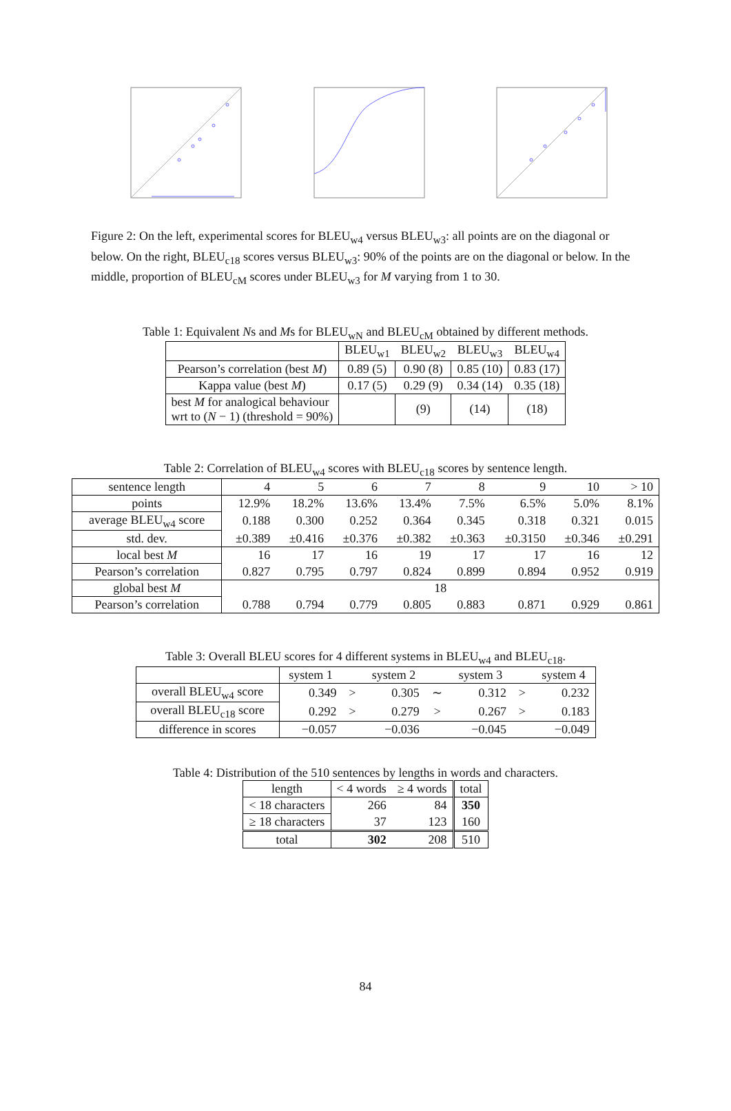Figure 2: On the left, experimental scores for BLEU<sub>w4</sub> versus BLEU<sub>w3</sub>: all points are on the diagonal or below. On the right, BLEU<sub>c18</sub> scores versus BLEU<sub>w3</sub>: 90% of the points are on the diagonal or below. In the middle, proportion of BLEU<sub>cM</sub> scores under BLEU<sub>w3</sub> for M varying from 1 to 30.
Table 1: Equivalent Ns and Ms for BLEU<sub>wN</sub> and BLEU<sub>cM</sub> obtained by different methods.
| | BLEU<sub>w1</sub> | BLEU<sub>w2</sub> | BLEU<sub>w3</sub> | BLEU<sub>w4</sub> |
| --- | --- | --- | --- | --- |
| Pearson’s correlation (best M ) | 0.89 (5) | 0.90 (8) | 0.85 (10) | 0.83 (17) |
| Kappa value (best M ) | 0.17 (5) | 0.29 (9) | 0.34 (14) | 0.35 (18) |
| best M for analogical behaviour wrt to ( N − 1) (threshold = 90%) | | (9) | (14) | (18) |
Table 2: Correlation of BLEU<sub>w4</sub> scores with BLEU<sub>c18</sub> scores by sentence length.
| sentence length | 4 | 5 | 6 | 7 | 8 | 9 | 10 | > 10 |
| points | 12.9% | 18.2% | 13.6% | 13.4% | 7.5% | 6.5% | 5.0% | 8.1% |
| average BLEU<sub>w4</sub> score | 0.188 | 0.300 | 0.252 | 0.364 | 0.345 | 0.318 | 0.321 | 0.015 |
| std. dev. | ±0.389 | ±0.416 | ±0.376 | ±0.382 | ±0.363 | ±0.3150 | ±0.346 | ±0.291 |
| local best M | 16 | 17 | 16 | 19 | 17 | 17 | 16 | 12 |
| Pearson’s correlation | 0.827 | 0.795 | 0.797 | 0.824 | 0.899 | 0.894 | 0.952 | 0.919 |
| global best M | 18 | | | | | | | |
| Pearson’s correlation | 0.788 | 0.794 | 0.779 | 0.805 | 0.883 | 0.871 | 0.929 | 0.861 |
Table 3: Overall BLEU scores for 4 different systems in BLEU<sub>w4</sub> and BLEU<sub>c18</sub>.
| | system 1 | | system 2 | | system 3 | | system 4 |
| overall BLEU<sub>w4</sub> score | 0.349 | > | 0.305 | ∼ | 0.312 | > | 0.232 |
| overall BLEU<sub>c18</sub> score | 0.292 | > | 0.279 | > | 0.267 | > | 0.183 |
| difference in scores | −0.057 | | −0.036 | | −0.045 | | −0.049 |
Table 4: Distribution of the 510 sentences by lengths in words and characters.
| length | < 4 words | ≥ 4 words | total |
| < 18 characters | 266 | 84 | 350 |
| ≥ 18 characters | 37 | 123 | 160 |
| total | 302 | 208 | 510 |
84